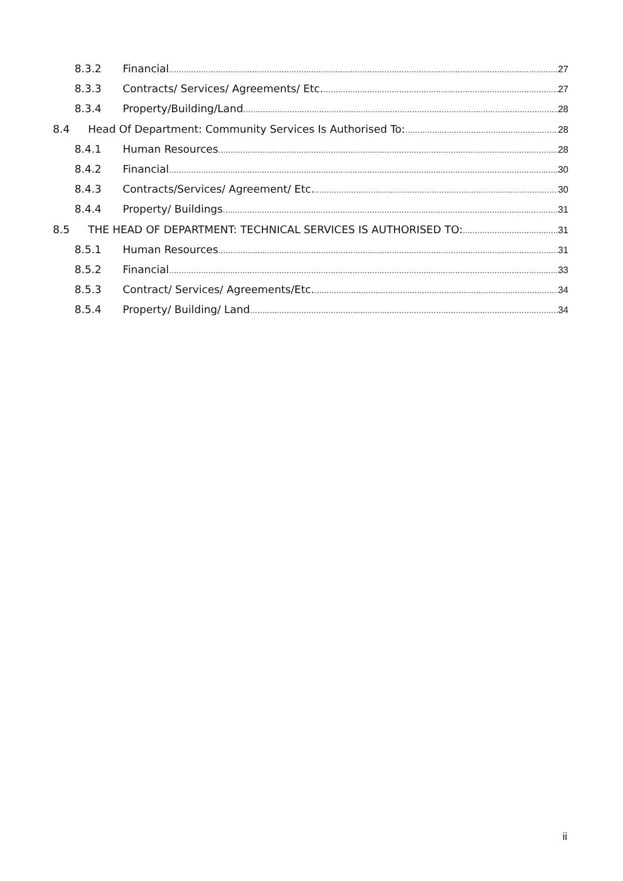8.3.2 Financial 27
8.3.3 Contracts/ Services/ Agreements/ Etc. 27
8.3.4 Property/Building/Land 28
8.4 Head Of Department: Community Services Is Authorised To: 28
8.4.1 Human Resources 28
8.4.2 Financial 30
8.4.3 Contracts/Services/ Agreement/ Etc. 30
8.4.4 Property/ Buildings 31
8.5 THE HEAD OF DEPARTMENT: TECHNICAL SERVICES IS AUTHORISED TO: 31
8.5.1 Human Resources 31
8.5.2 Financial 33
8.5.3 Contract/ Services/ Agreements/Etc. 34
8.5.4 Property/ Building/ Land 34
ii